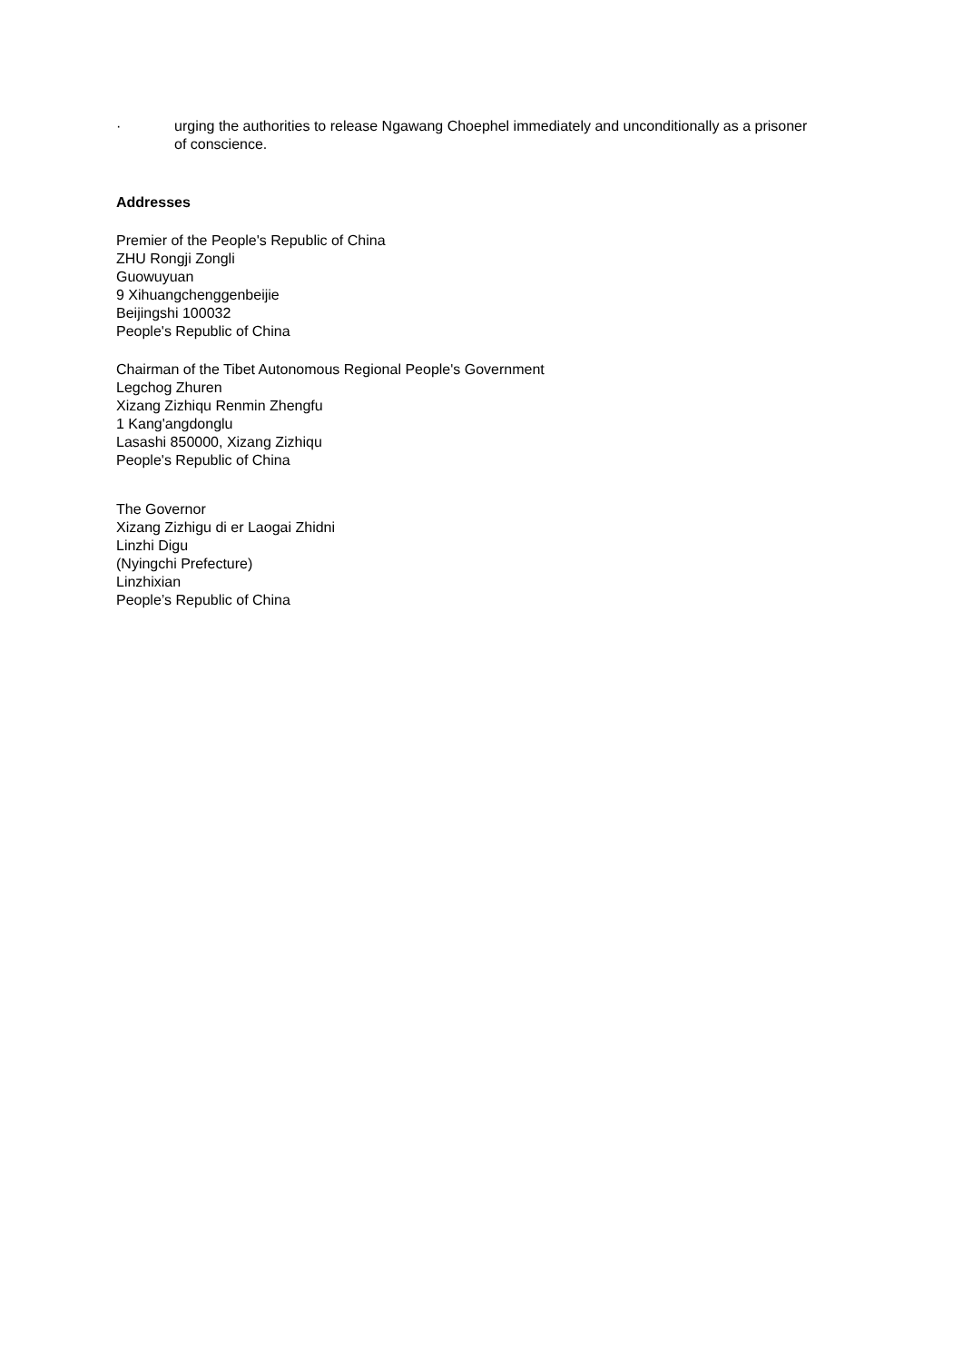· urging the authorities to release Ngawang Choephel immediately and unconditionally as a prisoner of conscience.
Addresses
Premier of the People's Republic of China
ZHU Rongji Zongli
Guowuyuan
9 Xihuangchenggenbeijie
Beijingshi 100032
People's Republic of China
Chairman of the Tibet Autonomous Regional People's Government
Legchog Zhuren
Xizang Zizhiqu Renmin Zhengfu
1 Kang'angdonglu
Lasashi 850000, Xizang Zizhiqu
People's Republic of China
The Governor
Xizang Zizhigu di er Laogai Zhidni
Linzhi Digu
(Nyingchi Prefecture)
Linzhixian
People’s Republic of China